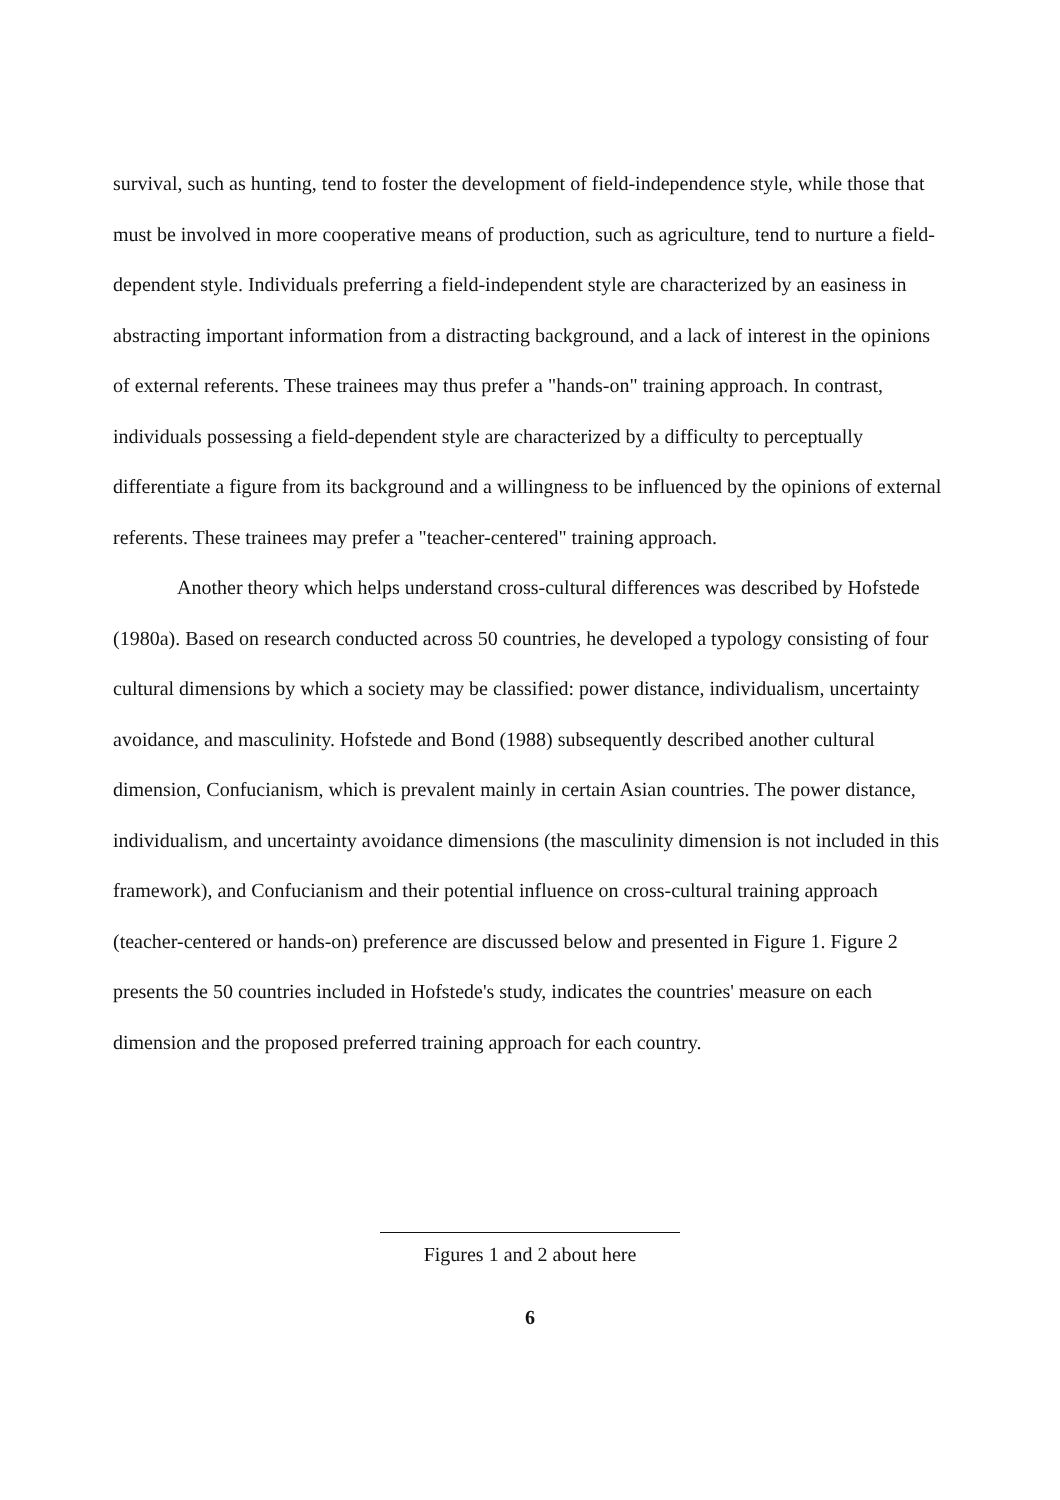survival, such as hunting, tend to foster the development of field-independence style, while those that must be involved in more cooperative means of production, such as agriculture, tend to nurture a field-dependent style. Individuals preferring a field-independent style are characterized by an easiness in abstracting important information from a distracting background, and a lack of interest in the opinions of external referents. These trainees may thus prefer a "hands-on" training approach. In contrast, individuals possessing a field-dependent style are characterized by a difficulty to perceptually differentiate a figure from its background and a willingness to be influenced by the opinions of external referents. These trainees may prefer a "teacher-centered" training approach.
Another theory which helps understand cross-cultural differences was described by Hofstede (1980a). Based on research conducted across 50 countries, he developed a typology consisting of four cultural dimensions by which a society may be classified: power distance, individualism, uncertainty avoidance, and masculinity. Hofstede and Bond (1988) subsequently described another cultural dimension, Confucianism, which is prevalent mainly in certain Asian countries. The power distance, individualism, and uncertainty avoidance dimensions (the masculinity dimension is not included in this framework), and Confucianism and their potential influence on cross-cultural training approach (teacher-centered or hands-on) preference are discussed below and presented in Figure 1. Figure 2 presents the 50 countries included in Hofstede's study, indicates the countries' measure on each dimension and the proposed preferred training approach for each country.
Figures 1 and 2 about here
6